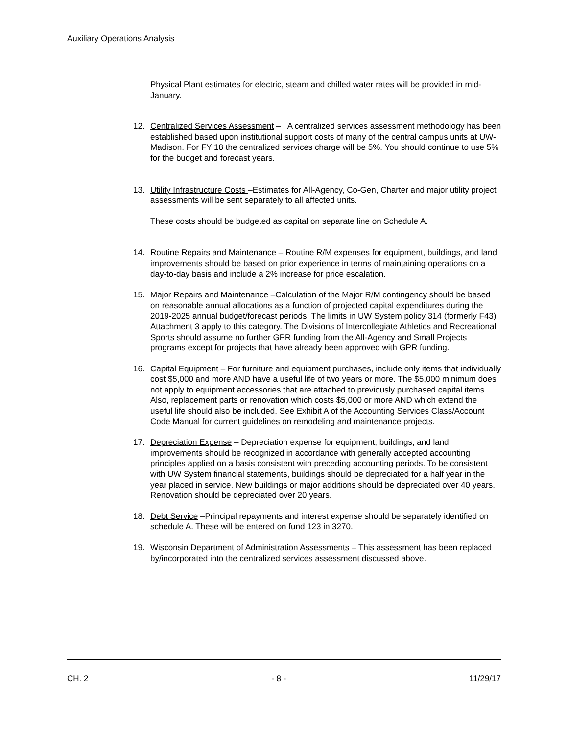Auxiliary Operations Analysis
Physical Plant estimates for electric, steam and chilled water rates will be provided in mid-January.
12. Centralized Services Assessment – A centralized services assessment methodology has been established based upon institutional support costs of many of the central campus units at UW-Madison. For FY 18 the centralized services charge will be 5%. You should continue to use 5% for the budget and forecast years.
13. Utility Infrastructure Costs –Estimates for All-Agency, Co-Gen, Charter and major utility project assessments will be sent separately to all affected units.
These costs should be budgeted as capital on separate line on Schedule A.
14. Routine Repairs and Maintenance – Routine R/M expenses for equipment, buildings, and land improvements should be based on prior experience in terms of maintaining operations on a day-to-day basis and include a 2% increase for price escalation.
15. Major Repairs and Maintenance –Calculation of the Major R/M contingency should be based on reasonable annual allocations as a function of projected capital expenditures during the 2019-2025 annual budget/forecast periods. The limits in UW System policy 314 (formerly F43) Attachment 3 apply to this category. The Divisions of Intercollegiate Athletics and Recreational Sports should assume no further GPR funding from the All-Agency and Small Projects programs except for projects that have already been approved with GPR funding.
16. Capital Equipment – For furniture and equipment purchases, include only items that individually cost $5,000 and more AND have a useful life of two years or more. The $5,000 minimum does not apply to equipment accessories that are attached to previously purchased capital items. Also, replacement parts or renovation which costs $5,000 or more AND which extend the useful life should also be included. See Exhibit A of the Accounting Services Class/Account Code Manual for current guidelines on remodeling and maintenance projects.
17. Depreciation Expense – Depreciation expense for equipment, buildings, and land improvements should be recognized in accordance with generally accepted accounting principles applied on a basis consistent with preceding accounting periods. To be consistent with UW System financial statements, buildings should be depreciated for a half year in the year placed in service. New buildings or major additions should be depreciated over 40 years. Renovation should be depreciated over 20 years.
18. Debt Service –Principal repayments and interest expense should be separately identified on schedule A. These will be entered on fund 123 in 3270.
19. Wisconsin Department of Administration Assessments – This assessment has been replaced by/incorporated into the centralized services assessment discussed above.
CH. 2 - 8 - 11/29/17